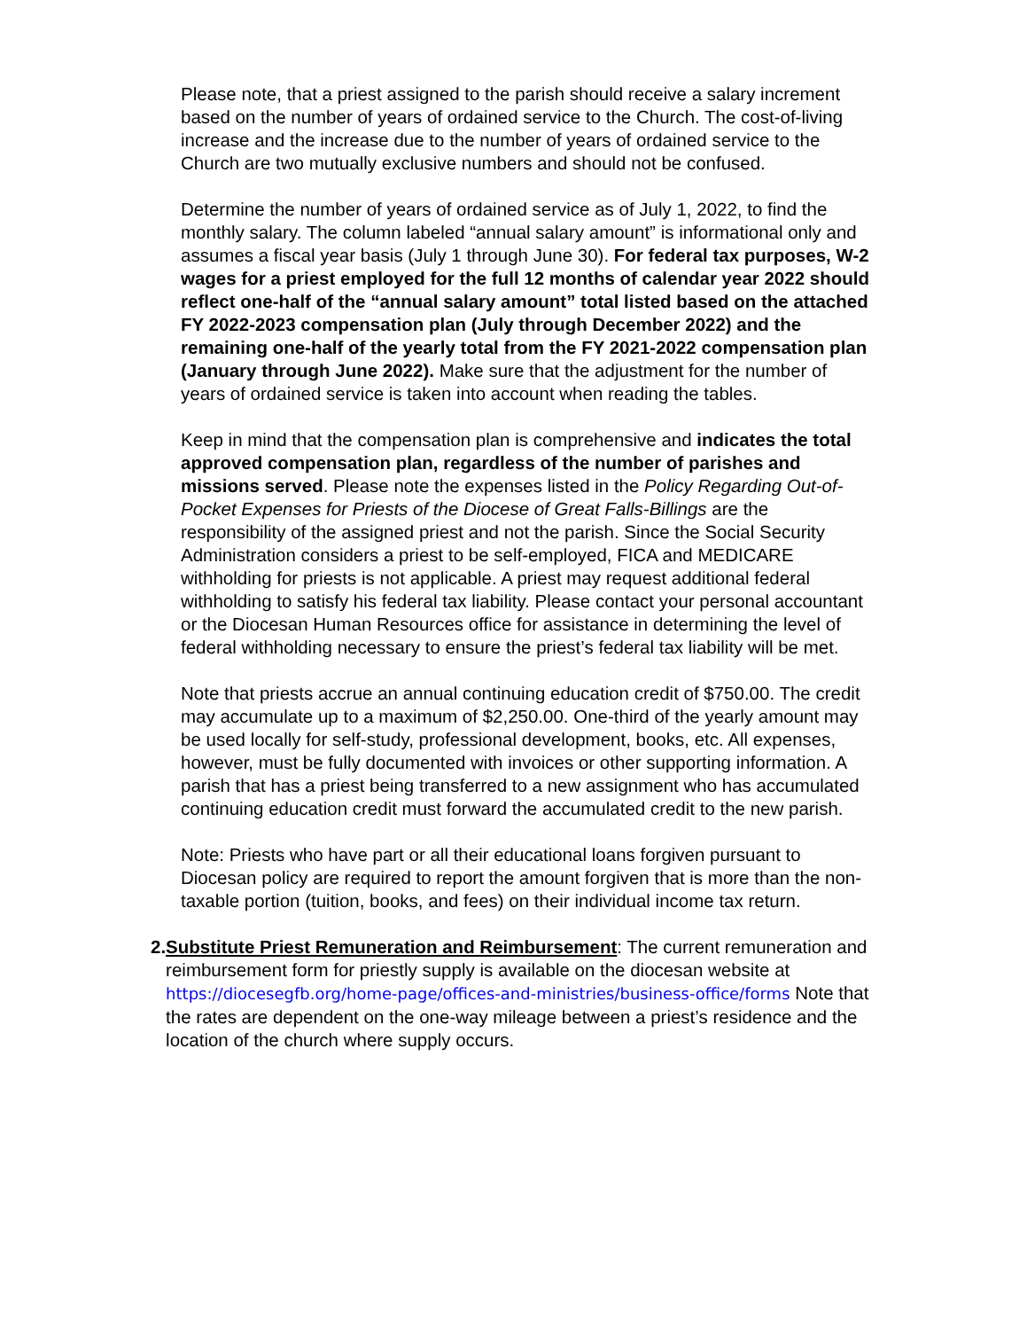Please note, that a priest assigned to the parish should receive a salary increment based on the number of years of ordained service to the Church. The cost-of-living increase and the increase due to the number of years of ordained service to the Church are two mutually exclusive numbers and should not be confused.
Determine the number of years of ordained service as of July 1, 2022, to find the monthly salary. The column labeled “annual salary amount” is informational only and assumes a fiscal year basis (July 1 through June 30). For federal tax purposes, W-2 wages for a priest employed for the full 12 months of calendar year 2022 should reflect one-half of the “annual salary amount” total listed based on the attached FY 2022-2023 compensation plan (July through December 2022) and the remaining one-half of the yearly total from the FY 2021-2022 compensation plan (January through June 2022). Make sure that the adjustment for the number of years of ordained service is taken into account when reading the tables.
Keep in mind that the compensation plan is comprehensive and indicates the total approved compensation plan, regardless of the number of parishes and missions served. Please note the expenses listed in the Policy Regarding Out-of- Pocket Expenses for Priests of the Diocese of Great Falls-Billings are the responsibility of the assigned priest and not the parish. Since the Social Security Administration considers a priest to be self-employed, FICA and MEDICARE withholding for priests is not applicable. A priest may request additional federal withholding to satisfy his federal tax liability. Please contact your personal accountant or the Diocesan Human Resources office for assistance in determining the level of federal withholding necessary to ensure the priest’s federal tax liability will be met.
Note that priests accrue an annual continuing education credit of $750.00. The credit may accumulate up to a maximum of $2,250.00. One-third of the yearly amount may be used locally for self-study, professional development, books, etc. All expenses, however, must be fully documented with invoices or other supporting information. A parish that has a priest being transferred to a new assignment who has accumulated continuing education credit must forward the accumulated credit to the new parish.
Note: Priests who have part or all their educational loans forgiven pursuant to Diocesan policy are required to report the amount forgiven that is more than the non-taxable portion (tuition, books, and fees) on their individual income tax return.
2. Substitute Priest Remuneration and Reimbursement: The current remuneration and reimbursement form for priestly supply is available on the diocesan website at https://diocesegfb.org/home-page/offices-and-ministries/business-office/forms Note that the rates are dependent on the one-way mileage between a priest’s residence and the location of the church where supply occurs.